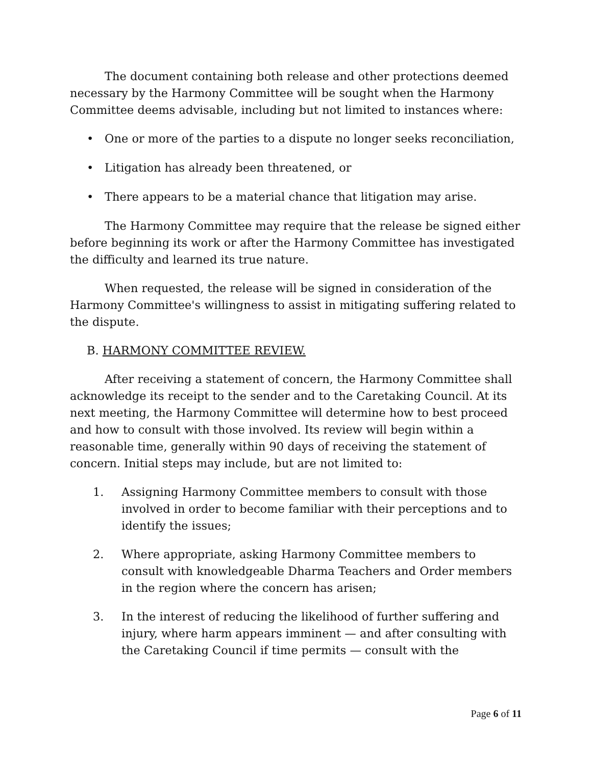The document containing both release and other protections deemed necessary by the Harmony Committee will be sought when the Harmony Committee deems advisable, including but not limited to instances where:
• One or more of the parties to a dispute no longer seeks reconciliation,
• Litigation has already been threatened, or
• There appears to be a material chance that litigation may arise.
The Harmony Committee may require that the release be signed either before beginning its work or after the Harmony Committee has investigated the difficulty and learned its true nature.
When requested, the release will be signed in consideration of the Harmony Committee's willingness to assist in mitigating suffering related to the dispute.
B. HARMONY COMMITTEE REVIEW.
After receiving a statement of concern, the Harmony Committee shall acknowledge its receipt to the sender and to the Caretaking Council. At its next meeting, the Harmony Committee will determine how to best proceed and how to consult with those involved. Its review will begin within a reasonable time, generally within 90 days of receiving the statement of concern. Initial steps may include, but are not limited to:
1. Assigning Harmony Committee members to consult with those involved in order to become familiar with their perceptions and to identify the issues;
2. Where appropriate, asking Harmony Committee members to consult with knowledgeable Dharma Teachers and Order members in the region where the concern has arisen;
3. In the interest of reducing the likelihood of further suffering and injury, where harm appears imminent — and after consulting with the Caretaking Council if time permits — consult with the
Page 6 of 11